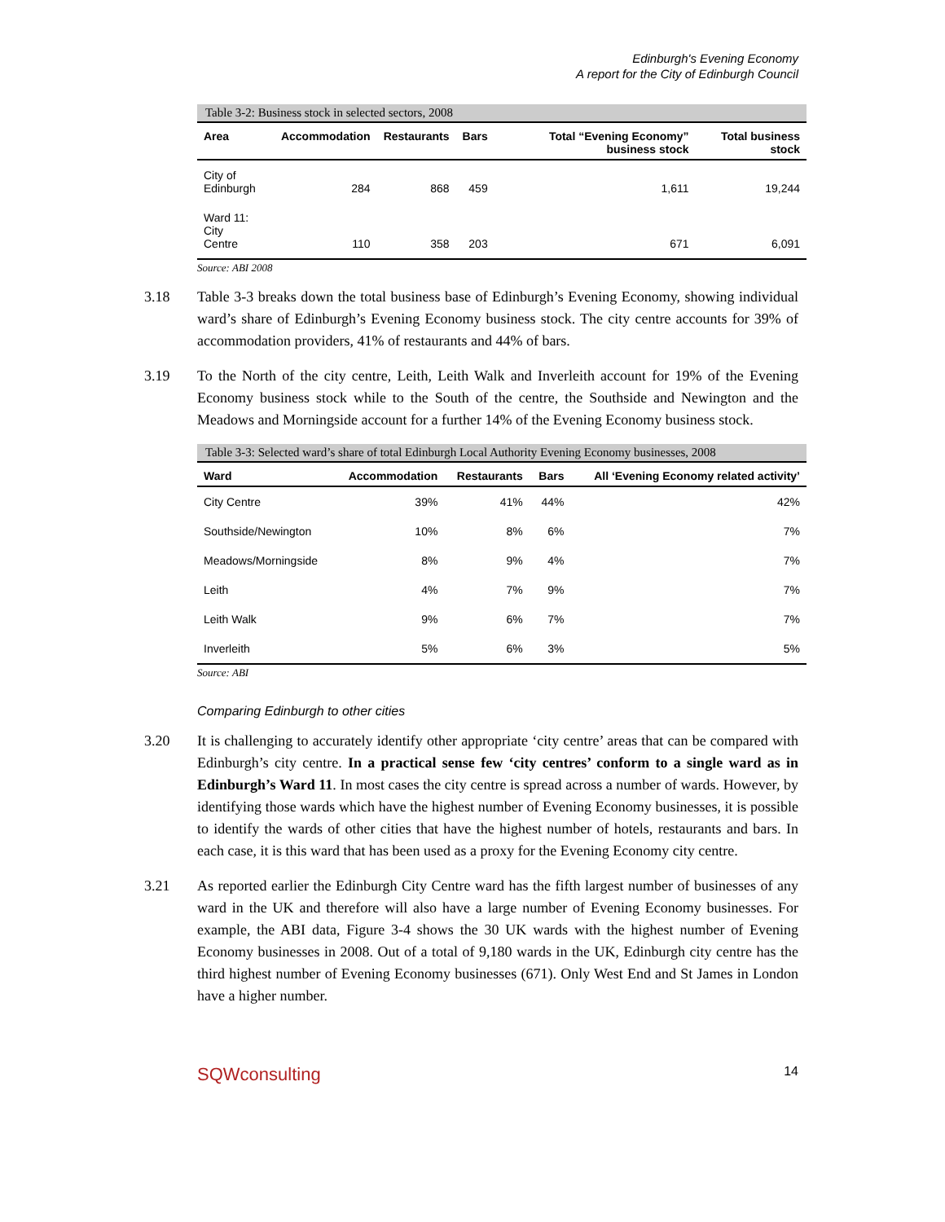Edinburgh's Evening Economy
A report for the City of Edinburgh Council
Table 3-2: Business stock in selected sectors, 2008
| Area | Accommodation | Restaurants | Bars | Total “Evening Economy” business stock | Total business stock |
| --- | --- | --- | --- | --- | --- |
| City of Edinburgh | 284 | 868 | 459 | 1,611 | 19,244 |
| Ward 11: City Centre | 110 | 358 | 203 | 671 | 6,091 |
Source: ABI 2008
3.18 Table 3-3 breaks down the total business base of Edinburgh’s Evening Economy, showing individual ward’s share of Edinburgh’s Evening Economy business stock. The city centre accounts for 39% of accommodation providers, 41% of restaurants and 44% of bars.
3.19 To the North of the city centre, Leith, Leith Walk and Inverleith account for 19% of the Evening Economy business stock while to the South of the centre, the Southside and Newington and the Meadows and Morningside account for a further 14% of the Evening Economy business stock.
Table 3-3: Selected ward’s share of total Edinburgh Local Authority Evening Economy businesses, 2008
| Ward | Accommodation | Restaurants | Bars | All ‘Evening Economy related activity’ |
| --- | --- | --- | --- | --- |
| City Centre | 39% | 41% | 44% | 42% |
| Southside/Newington | 10% | 8% | 6% | 7% |
| Meadows/Morningside | 8% | 9% | 4% | 7% |
| Leith | 4% | 7% | 9% | 7% |
| Leith Walk | 9% | 6% | 7% | 7% |
| Inverleith | 5% | 6% | 3% | 5% |
Source: ABI
Comparing Edinburgh to other cities
3.20 It is challenging to accurately identify other appropriate ‘city centre’ areas that can be compared with Edinburgh’s city centre. In a practical sense few ‘city centres’ conform to a single ward as in Edinburgh’s Ward 11. In most cases the city centre is spread across a number of wards. However, by identifying those wards which have the highest number of Evening Economy businesses, it is possible to identify the wards of other cities that have the highest number of hotels, restaurants and bars. In each case, it is this ward that has been used as a proxy for the Evening Economy city centre.
3.21 As reported earlier the Edinburgh City Centre ward has the fifth largest number of businesses of any ward in the UK and therefore will also have a large number of Evening Economy businesses. For example, the ABI data, Figure 3-4 shows the 30 UK wards with the highest number of Evening Economy businesses in 2008. Out of a total of 9,180 wards in the UK, Edinburgh city centre has the third highest number of Evening Economy businesses (671). Only West End and St James in London have a higher number.
SQWconsulting 14